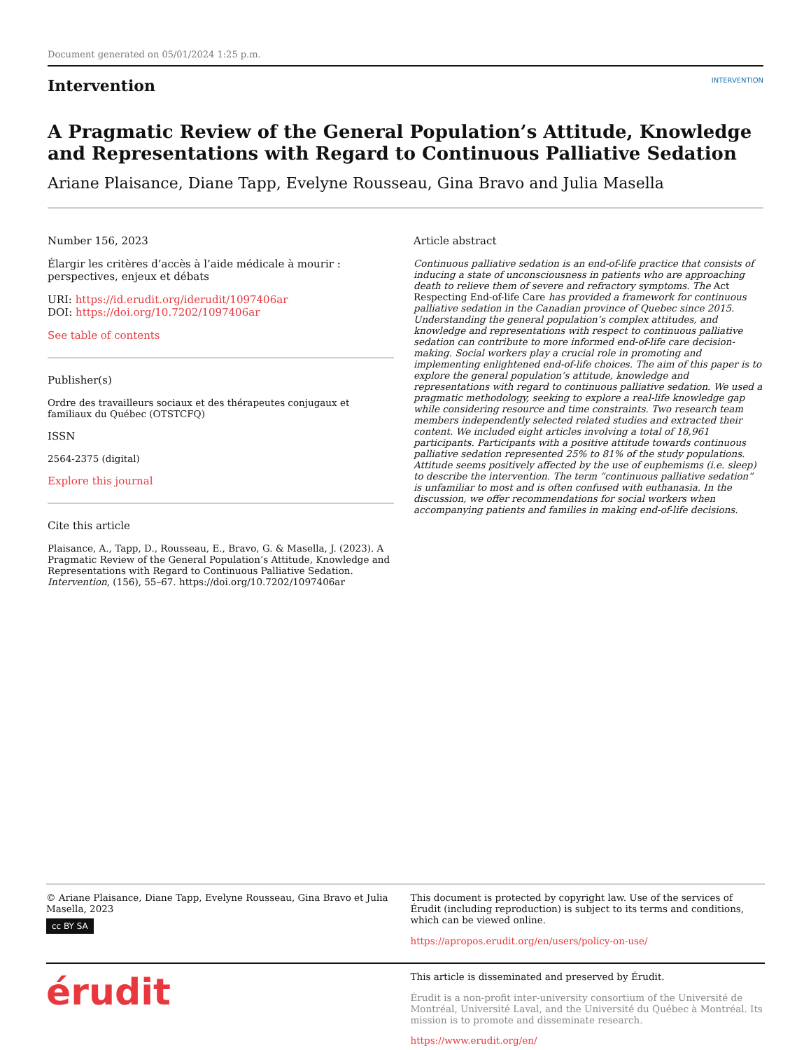Document generated on 05/01/2024 1:25 p.m.
Intervention
INTERVENTION
A Pragmatic Review of the General Population’s Attitude, Knowledge and Representations with Regard to Continuous Palliative Sedation
Ariane Plaisance, Diane Tapp, Evelyne Rousseau, Gina Bravo and Julia Masella
Number 156, 2023
Élargir les critères d’accès à l’aide médicale à mourir : perspectives, enjeux et débats
URI: https://id.erudit.org/iderudit/1097406ar
DOI: https://doi.org/10.7202/1097406ar
See table of contents
Publisher(s)
Ordre des travailleurs sociaux et des thérapeutes conjugaux et familiaux du Québec (OTSTCFQ)
ISSN
2564-2375 (digital)
Explore this journal
Cite this article
Plaisance, A., Tapp, D., Rousseau, E., Bravo, G. & Masella, J. (2023). A Pragmatic Review of the General Population’s Attitude, Knowledge and Representations with Regard to Continuous Palliative Sedation. Intervention, (156), 55–67. https://doi.org/10.7202/1097406ar
Article abstract
Continuous palliative sedation is an end-of-life practice that consists of inducing a state of unconsciousness in patients who are approaching death to relieve them of severe and refractory symptoms. The Act Respecting End-of-life Care has provided a framework for continuous palliative sedation in the Canadian province of Quebec since 2015. Understanding the general population’s complex attitudes, and knowledge and representations with respect to continuous palliative sedation can contribute to more informed end-of-life care decision-making. Social workers play a crucial role in promoting and implementing enlightened end-of-life choices. The aim of this paper is to explore the general population’s attitude, knowledge and representations with regard to continuous palliative sedation. We used a pragmatic methodology, seeking to explore a real-life knowledge gap while considering resource and time constraints. Two research team members independently selected related studies and extracted their content. We included eight articles involving a total of 18,961 participants. Participants with a positive attitude towards continuous palliative sedation represented 25% to 81% of the study populations. Attitude seems positively affected by the use of euphemisms (i.e. sleep) to describe the intervention. The term “continuous palliative sedation” is unfamiliar to most and is often confused with euthanasia. In the discussion, we offer recommendations for social workers when accompanying patients and families in making end-of-life decisions.
© Ariane Plaisance, Diane Tapp, Evelyne Rousseau, Gina Bravo et Julia Masella, 2023
cc BY SA
This document is protected by copyright law. Use of the services of Érudit (including reproduction) is subject to its terms and conditions, which can be viewed online.
https://apropos.erudit.org/en/users/policy-on-use/
érudit
This article is disseminated and preserved by Érudit.
Érudit is a non-profit inter-university consortium of the Université de Montréal, Université Laval, and the Université du Québec à Montréal. Its mission is to promote and disseminate research.
https://www.erudit.org/en/